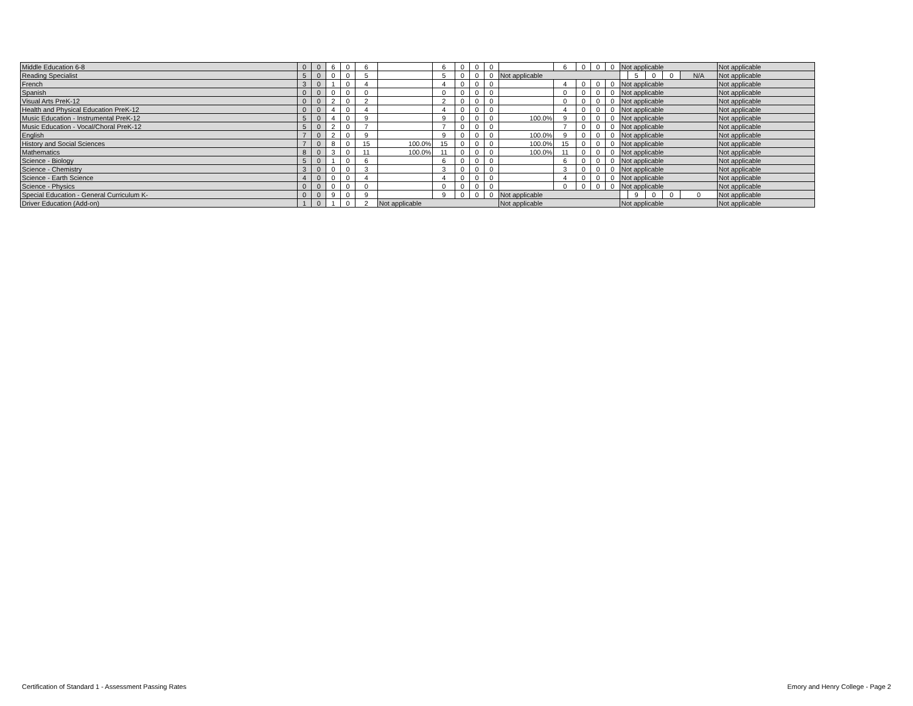| Middle Education 6-8 | 0 | 0 | 6 | 0 | 6 | | 6 | 0 | 0 | 0 | | 6 | 0 | 0 | 0 | Not applicable | | | | | Not applicable |
| Reading Specialist | 5 | 0 | 0 | 0 | 5 | | 5 | 0 | 0 | 0 | Not applicable | | | | | | 5 | 0 | 0 | N/A | Not applicable |
| French | 3 | 0 | 1 | 0 | 4 | | 4 | 0 | 0 | 0 | | 4 | 0 | 0 | 0 | Not applicable | | | | | Not applicable |
| Spanish | 0 | 0 | 0 | 0 | 0 | | 0 | 0 | 0 | 0 | | 0 | 0 | 0 | 0 | Not applicable | | | | | Not applicable |
| Visual Arts PreK-12 | 0 | 0 | 2 | 0 | 2 | | 2 | 0 | 0 | 0 | | 0 | 0 | 0 | 0 | Not applicable | | | | | Not applicable |
| Health and Physical Education PreK-12 | 0 | 0 | 4 | 0 | 4 | | 4 | 0 | 0 | 0 | | 4 | 0 | 0 | 0 | Not applicable | | | | | Not applicable |
| Music Education - Instrumental PreK-12 | 5 | 0 | 4 | 0 | 9 | | 9 | 0 | 0 | 0 | 100.0% | 9 | 0 | 0 | 0 | Not applicable | | | | | Not applicable |
| Music Education - Vocal/Choral PreK-12 | 5 | 0 | 2 | 0 | 7 | | 7 | 0 | 0 | 0 | | 7 | 0 | 0 | 0 | Not applicable | | | | | Not applicable |
| English | 7 | 0 | 2 | 0 | 9 | | 9 | 0 | 0 | 0 | 100.0% | 9 | 0 | 0 | 0 | Not applicable | | | | | Not applicable |
| History and Social Sciences | 7 | 0 | 8 | 0 | 15 | 100.0% | 15 | 0 | 0 | 0 | 100.0% | 15 | 0 | 0 | 0 | Not applicable | | | | | Not applicable |
| Mathematics | 8 | 0 | 3 | 0 | 11 | 100.0% | 11 | 0 | 0 | 0 | 100.0% | 11 | 0 | 0 | 0 | Not applicable | | | | | Not applicable |
| Science - Biology | 5 | 0 | 1 | 0 | 6 | | 6 | 0 | 0 | 0 | | 6 | 0 | 0 | 0 | Not applicable | | | | | Not applicable |
| Science - Chemistry | 3 | 0 | 0 | 0 | 3 | | 3 | 0 | 0 | 0 | | 3 | 0 | 0 | 0 | Not applicable | | | | | Not applicable |
| Science - Earth Science | 4 | 0 | 0 | 0 | 4 | | 4 | 0 | 0 | 0 | | 4 | 0 | 0 | 0 | Not applicable | | | | | Not applicable |
| Science - Physics | 0 | 0 | 0 | 0 | 0 | | 0 | 0 | 0 | 0 | | 0 | 0 | 0 | 0 | Not applicable | | | | | Not applicable |
| Special Education - General Curriculum K- | 0 | 0 | 9 | 0 | 9 | | 9 | 0 | 0 | 0 | Not applicable | | | | | | 9 | 0 | 0 | 0 | Not applicable |
| Driver Education (Add-on) | 1 | 0 | 1 | 0 | 2 | Not applicable | | | | | Not applicable | | | | | Not applicable | | | | | Not applicable |
Certification of Standard 1 - Assessment Passing Rates
Emory and Henry College - Page 2